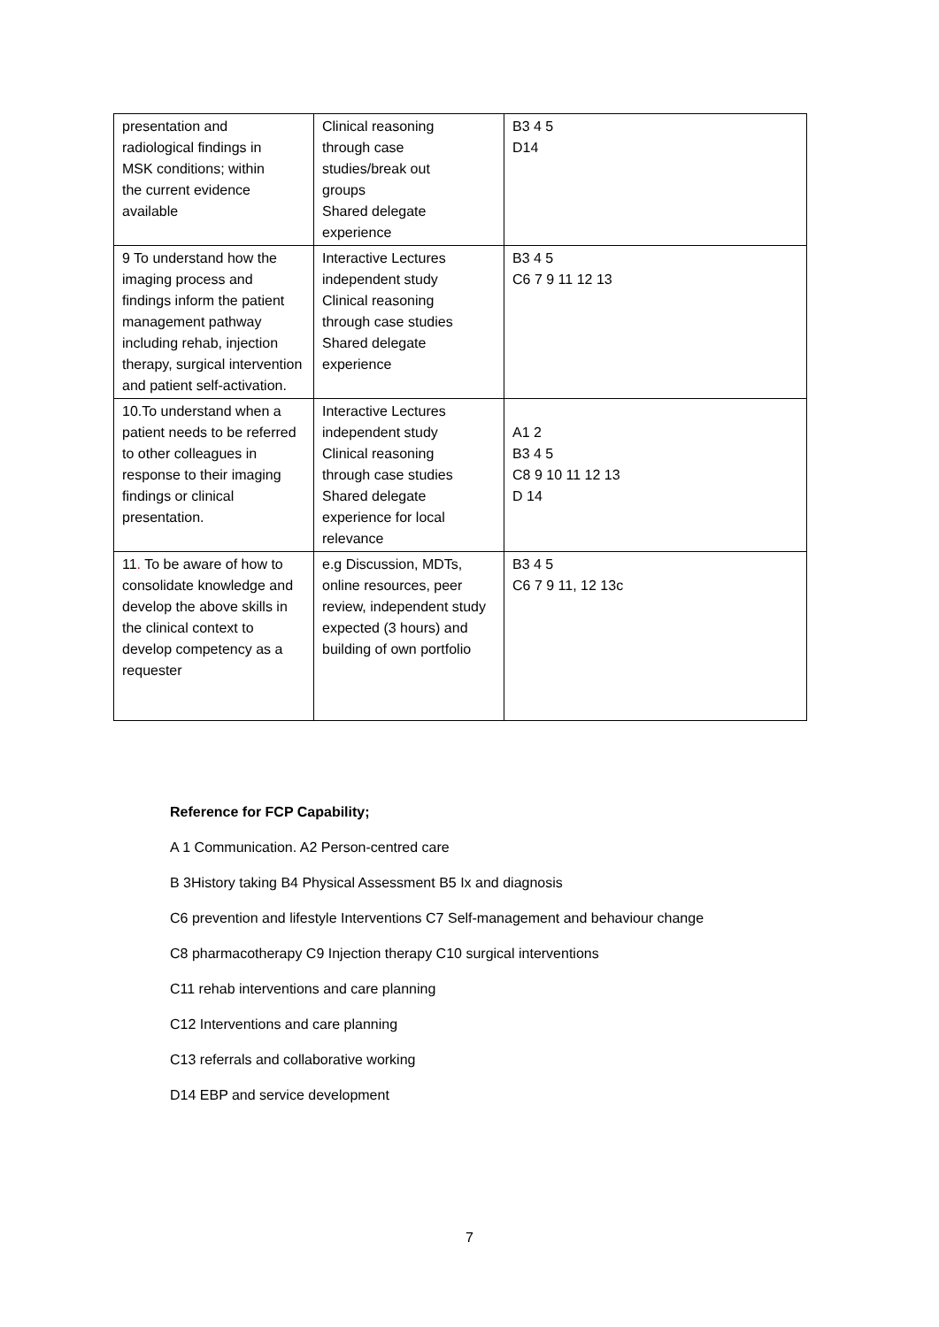| presentation and radiological findings in MSK conditions; within the current evidence available | Clinical reasoning through case studies/break out groups Shared delegate experience | B3 4 5 D14 |
| 9 To understand how the imaging process and findings inform the patient management pathway including rehab, injection therapy, surgical intervention and patient self-activation. | Interactive Lectures independent study Clinical reasoning through case studies Shared delegate experience | B3 4 5 C6 7 9 11 12 13 |
| 10.To understand when a patient needs to be referred to other colleagues in response to their imaging findings or clinical presentation. | Interactive Lectures independent study Clinical reasoning through case studies Shared delegate experience for local relevance | A1 2 B3 4 5 C8 9 10 11 12 13 D 14 |
| 11 . To be aware of how to consolidate knowledge and develop the above skills in the clinical context to develop competency as a requester | e.g Discussion, MDTs, online resources, peer review, independent study expected (3 hours) and building of own portfolio | B3 4 5 C6 7 9 11, 12 13c |
Reference for FCP Capability;
A 1 Communication. A2 Person-centred care
B 3History taking B4 Physical Assessment B5 Ix and diagnosis
C6 prevention and lifestyle Interventions C7 Self-management and behaviour change
C8 pharmacotherapy C9 Injection therapy C10 surgical interventions
C11 rehab interventions and care planning
C12 Interventions and care planning
C13 referrals and collaborative working
D14 EBP and service development
7